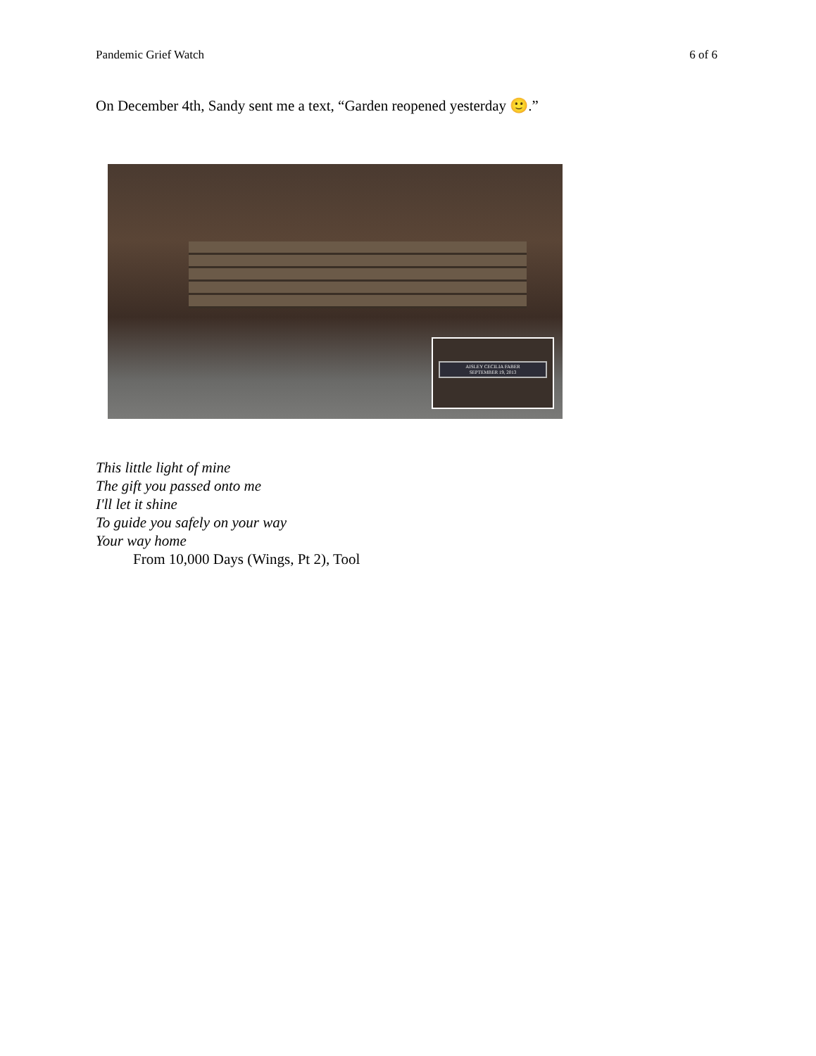Pandemic Grief Watch 6 of 6
On December 4th, Sandy sent me a text, “Garden reopened yesterday 🙂.”
AISLEY CECILIA FABER
SEPTEMBER 19, 2013
This little light of mine
The gift you passed onto me
I'll let it shine
To guide you safely on your way
Your way home
From 10,000 Days (Wings, Pt 2), Tool